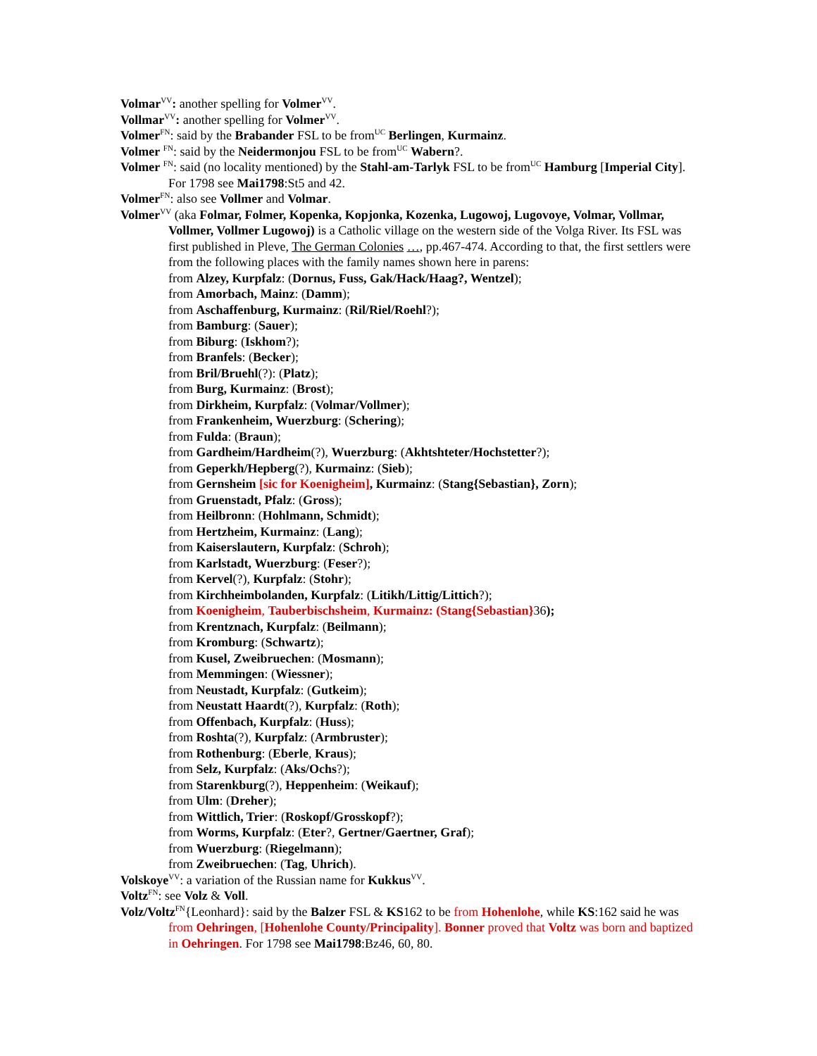Volmar<sup>VV</sup>: another spelling for Volmer<sup>VV</sup>.
Vollmar<sup>VV</sup>: another spelling for Volmer<sup>VV</sup>.
Volmer<sup>FN</sup>: said by the Brabander FSL to be from<sup>UC</sup> Berlingen, Kurmainz.
Volmer <sup>FN</sup>: said by the Neidermonjou FSL to be from<sup>UC</sup> Wabern?.
Volmer <sup>FN</sup>: said (no locality mentioned) by the Stahl-am-Tarlyk FSL to be from<sup>UC</sup> Hamburg [Imperial City]. For 1798 see Mai1798:St5 and 42.
Volmer<sup>FN</sup>: also see Vollmer and Volmar.
Volmer<sup>VV</sup> (aka Folmar, Folmer, Kopenka, Kopjonka, Kozenka, Lugowoj, Lugovoye, Volmar, Vollmar, Vollmer, Vollmer Lugowoj) is a Catholic village on the western side of the Volga River. Its FSL was first published in Pleve, The German Colonies …, pp.467-474. According to that, the first settlers were from the following places with the family names shown here in parens:
from Alzey, Kurpfalz: (Dornus, Fuss, Gak/Hack/Haag?, Wentzel);
from Amorbach, Mainz: (Damm);
from Aschaffenburg, Kurmainz: (Ril/Riel/Roehl?);
from Bamburg: (Sauer);
from Biburg: (Iskhom?);
from Branfels: (Becker);
from Bril/Bruehl(?): (Platz);
from Burg, Kurmainz: (Brost);
from Dirkheim, Kurpfalz: (Volmar/Vollmer);
from Frankenheim, Wuerzburg: (Schering);
from Fulda: (Braun);
from Gardheim/Hardheim(?), Wuerzburg: (Akhtshteter/Hochstetter?);
from Geperkh/Hepberg(?), Kurmainz: (Sieb);
from Gernsheim [sic for Koenigheim], Kurmainz: (Stang{Sebastian}, Zorn);
from Gruenstadt, Pfalz: (Gross);
from Heilbronn: (Hohlmann, Schmidt);
from Hertzheim, Kurmainz: (Lang);
from Kaiserslautern, Kurpfalz: (Schroh);
from Karlstadt, Wuerzburg: (Feser?);
from Kervel(?), Kurpfalz: (Stohr);
from Kirchheimbolanden, Kurpfalz: (Litikh/Littig/Littich?);
from Koenigheim, Tauberbischsheim, Kurmainz: (Stang{Sebastian}36);
from Krentznach, Kurpfalz: (Beilmann);
from Kromburg: (Schwartz);
from Kusel, Zweibruechen: (Mosmann);
from Memmingen: (Wiessner);
from Neustadt, Kurpfalz: (Gutkeim);
from Neustatt Haardt(?), Kurpfalz: (Roth);
from Offenbach, Kurpfalz: (Huss);
from Roshta(?), Kurpfalz: (Armbruster);
from Rothenburg: (Eberle, Kraus);
from Selz, Kurpfalz: (Aks/Ochs?);
from Starenkburg(?), Heppenheim: (Weikauf);
from Ulm: (Dreher);
from Wittlich, Trier: (Roskopf/Grosskopf?);
from Worms, Kurpfalz: (Eter?, Gertner/Gaertner, Graf);
from Wuerzburg: (Riegelmann);
from Zweibruechen: (Tag, Uhrich).
Volskoye<sup>VV</sup>: a variation of the Russian name for Kukkus<sup>VV</sup>.
Voltz<sup>FN</sup>: see Volz & Voll.
Volz/Voltz<sup>FN</sup>{Leonhard}: said by the Balzer FSL & KS162 to be from Hohenlohe, while KS:162 said he was from Oehringen, [Hohenlohe County/Principality]. Bonner proved that Voltz was born and baptized in Oehringen. For 1798 see Mai1798:Bz46, 60, 80.